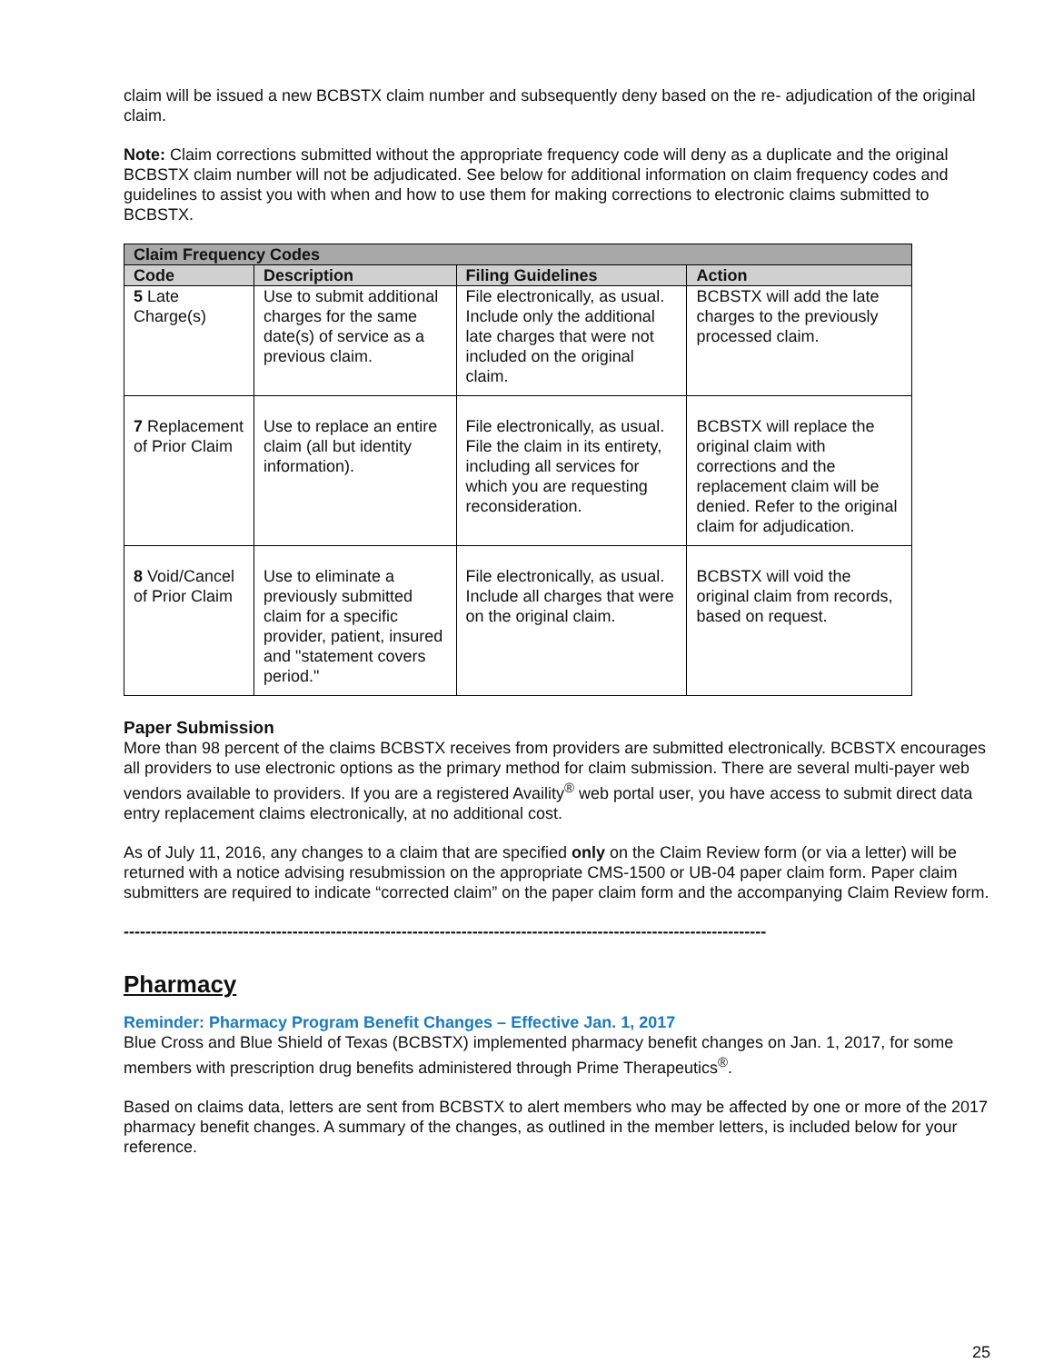claim will be issued a new BCBSTX claim number and subsequently deny based on the re- adjudication of the original claim.
Note: Claim corrections submitted without the appropriate frequency code will deny as a duplicate and the original BCBSTX claim number will not be adjudicated. See below for additional information on claim frequency codes and guidelines to assist you with when and how to use them for making corrections to electronic claims submitted to BCBSTX.
| Claim Frequency Codes | | | |
| --- | --- | --- | --- |
| Code | Description | Filing Guidelines | Action |
| 5 Late Charge(s) | Use to submit additional charges for the same date(s) of service as a previous claim. | File electronically, as usual. Include only the additional late charges that were not included on the original claim. | BCBSTX will add the late charges to the previously processed claim. |
| 7 Replacement of Prior Claim | Use to replace an entire claim (all but identity information). | File electronically, as usual. File the claim in its entirety, including all services for which you are requesting reconsideration. | BCBSTX will replace the original claim with corrections and the replacement claim will be denied. Refer to the original claim for adjudication. |
| 8 Void/Cancel of Prior Claim | Use to eliminate a previously submitted claim for a specific provider, patient, insured and "statement covers period." | File electronically, as usual. Include all charges that were on the original claim. | BCBSTX will void the original claim from records, based on request. |
Paper Submission
More than 98 percent of the claims BCBSTX receives from providers are submitted electronically. BCBSTX encourages all providers to use electronic options as the primary method for claim submission. There are several multi-payer web vendors available to providers. If you are a registered Availity<sup>®</sup> web portal user, you have access to submit direct data entry replacement claims electronically, at no additional cost.
As of July 11, 2016, any changes to a claim that are specified only on the Claim Review form (or via a letter) will be returned with a notice advising resubmission on the appropriate CMS-1500 or UB-04 paper claim form. Paper claim submitters are required to indicate “corrected claim” on the paper claim form and the accompanying Claim Review form.
----------------------------------------------------------------------------------------------------------------------
Pharmacy
Reminder: Pharmacy Program Benefit Changes – Effective Jan. 1, 2017
Blue Cross and Blue Shield of Texas (BCBSTX) implemented pharmacy benefit changes on Jan. 1, 2017, for some members with prescription drug benefits administered through Prime Therapeutics<sup>®</sup>.
Based on claims data, letters are sent from BCBSTX to alert members who may be affected by one or more of the 2017 pharmacy benefit changes. A summary of the changes, as outlined in the member letters, is included below for your reference.
25